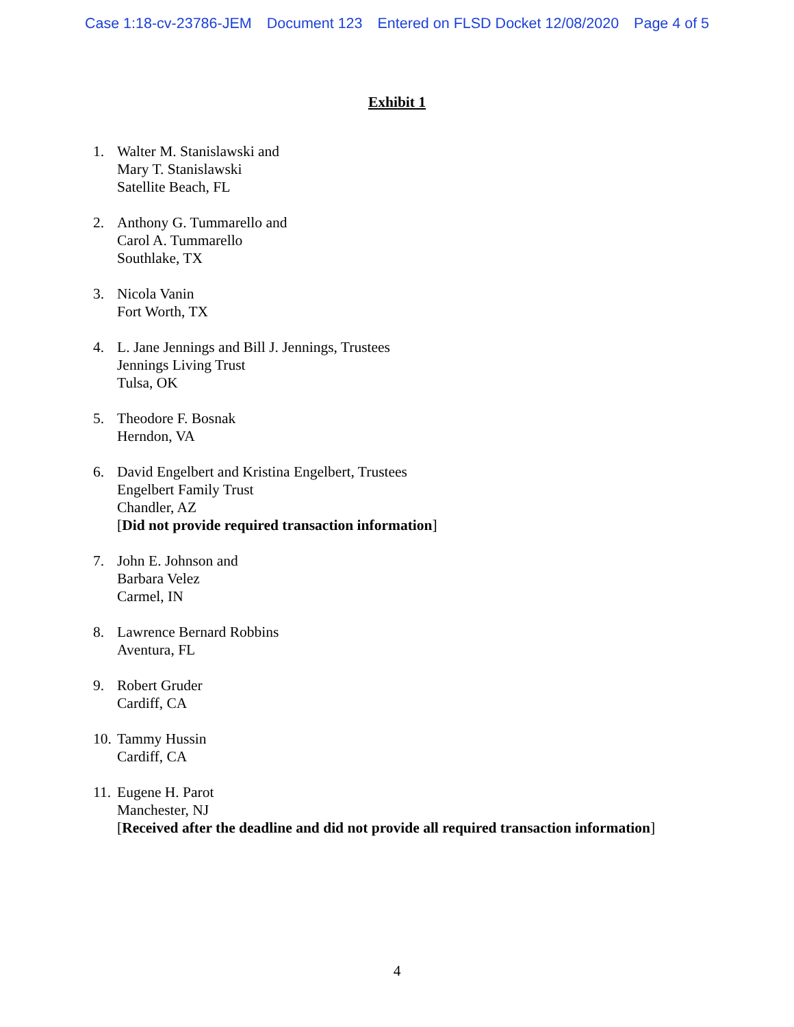Case 1:18-cv-23786-JEM Document 123 Entered on FLSD Docket 12/08/2020 Page 4 of 5
Exhibit 1
1. Walter M. Stanislawski and
Mary T. Stanislawski
Satellite Beach, FL
2. Anthony G. Tummarello and
Carol A. Tummarello
Southlake, TX
3. Nicola Vanin
Fort Worth, TX
4. L. Jane Jennings and Bill J. Jennings, Trustees
Jennings Living Trust
Tulsa, OK
5. Theodore F. Bosnak
Herndon, VA
6. David Engelbert and Kristina Engelbert, Trustees
Engelbert Family Trust
Chandler, AZ
[Did not provide required transaction information]
7. John E. Johnson and
Barbara Velez
Carmel, IN
8. Lawrence Bernard Robbins
Aventura, FL
9. Robert Gruder
Cardiff, CA
10.
Tammy Hussin
Cardiff, CA
11.
Eugene H. Parot
Manchester, NJ
[Received after the deadline and did not provide all required transaction information]
4